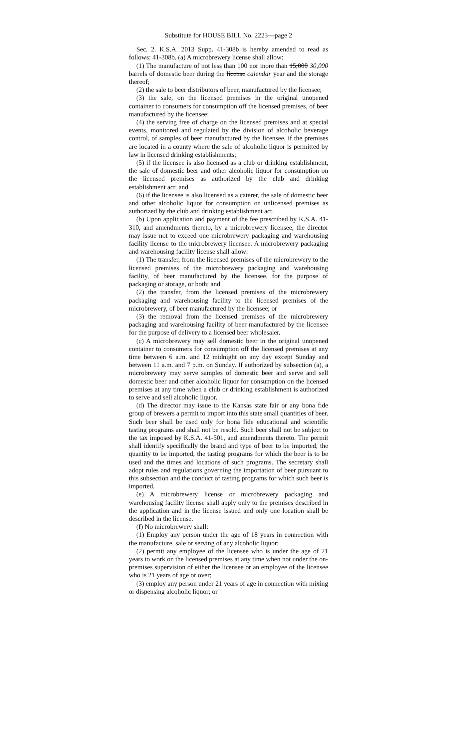Substitute for HOUSE BILL No. 2223—page 2
Sec. 2. K.S.A. 2013 Supp. 41-308b is hereby amended to read as follows: 41-308b. (a) A microbrewery license shall allow:
(1) The manufacture of not less than 100 nor more than 15,000 30,000 barrels of domestic beer during the license calendar year and the storage thereof;
(2) the sale to beer distributors of beer, manufactured by the licensee;
(3) the sale, on the licensed premises in the original unopened container to consumers for consumption off the licensed premises, of beer manufactured by the licensee;
(4) the serving free of charge on the licensed premises and at special events, monitored and regulated by the division of alcoholic beverage control, of samples of beer manufactured by the licensee, if the premises are located in a county where the sale of alcoholic liquor is permitted by law in licensed drinking establishments;
(5) if the licensee is also licensed as a club or drinking establishment, the sale of domestic beer and other alcoholic liquor for consumption on the licensed premises as authorized by the club and drinking establishment act; and
(6) if the licensee is also licensed as a caterer, the sale of domestic beer and other alcoholic liquor for consumption on unlicensed premises as authorized by the club and drinking establishment act.
(b) Upon application and payment of the fee prescribed by K.S.A. 41-310, and amendments thereto, by a microbrewery licensee, the director may issue not to exceed one microbrewery packaging and warehousing facility license to the microbrewery licensee. A microbrewery packaging and warehousing facility license shall allow:
(1) The transfer, from the licensed premises of the microbrewery to the licensed premises of the microbrewery packaging and warehousing facility, of beer manufactured by the licensee, for the purpose of packaging or storage, or both; and
(2) the transfer, from the licensed premises of the microbrewery packaging and warehousing facility to the licensed premises of the microbrewery, of beer manufactured by the licensee; or
(3) the removal from the licensed premises of the microbrewery packaging and warehousing facility of beer manufactured by the licensee for the purpose of delivery to a licensed beer wholesaler.
(c) A microbrewery may sell domestic beer in the original unopened container to consumers for consumption off the licensed premises at any time between 6 a.m. and 12 midnight on any day except Sunday and between 11 a.m. and 7 p.m. on Sunday. If authorized by subsection (a), a microbrewery may serve samples of domestic beer and serve and sell domestic beer and other alcoholic liquor for consumption on the licensed premises at any time when a club or drinking establishment is authorized to serve and sell alcoholic liquor.
(d) The director may issue to the Kansas state fair or any bona fide group of brewers a permit to import into this state small quantities of beer. Such beer shall be used only for bona fide educational and scientific tasting programs and shall not be resold. Such beer shall not be subject to the tax imposed by K.S.A. 41-501, and amendments thereto. The permit shall identify specifically the brand and type of beer to be imported, the quantity to be imported, the tasting programs for which the beer is to be used and the times and locations of such programs. The secretary shall adopt rules and regulations governing the importation of beer pursuant to this subsection and the conduct of tasting programs for which such beer is imported.
(e) A microbrewery license or microbrewery packaging and warehousing facility license shall apply only to the premises described in the application and in the license issued and only one location shall be described in the license.
(f) No microbrewery shall:
(1) Employ any person under the age of 18 years in connection with the manufacture, sale or serving of any alcoholic liquor;
(2) permit any employee of the licensee who is under the age of 21 years to work on the licensed premises at any time when not under the on-premises supervision of either the licensee or an employee of the licensee who is 21 years of age or over;
(3) employ any person under 21 years of age in connection with mixing or dispensing alcoholic liquor; or